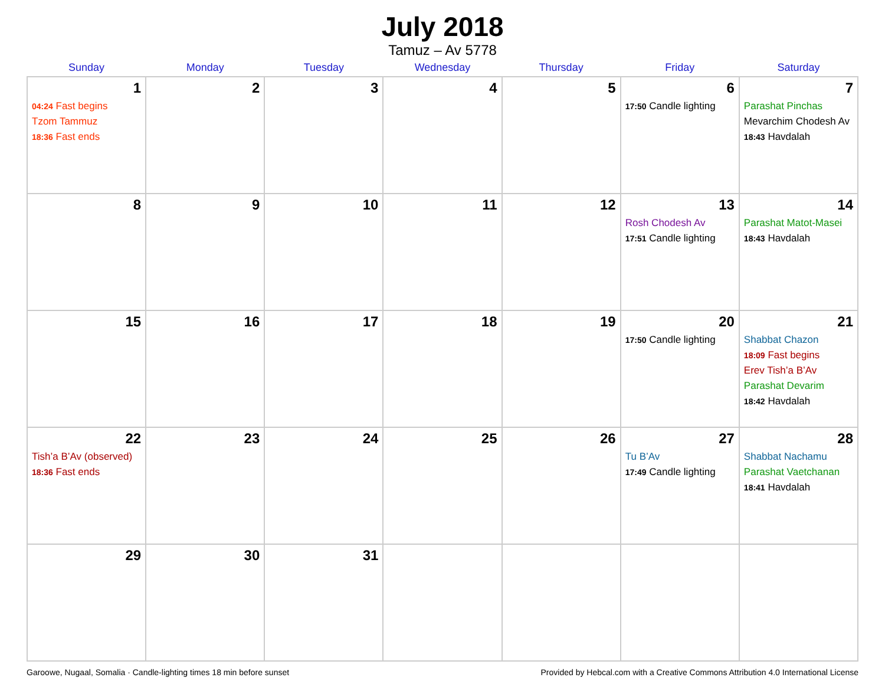July 2018
Tamuz – Av 5778
| Sunday | Monday | Tuesday | Wednesday | Thursday | Friday | Saturday |
| --- | --- | --- | --- | --- | --- | --- |
| 1 04:24 Fast begins Tzom Tammuz 18:36 Fast ends | 2 | 3 | 4 | 5 | 6 17:50 Candle lighting | 7 Parashat Pinchas Mevarchim Chodesh Av 18:43 Havdalah |
| 8 | 9 | 10 | 11 | 12 | 13 Rosh Chodesh Av 17:51 Candle lighting | 14 Parashat Matot-Masei 18:43 Havdalah |
| 15 | 16 | 17 | 18 | 19 | 20 17:50 Candle lighting | 21 Shabbat Chazon 18:09 Fast begins Erev Tish’a B’Av Parashat Devarim 18:42 Havdalah |
| 22 Tish’a B’Av (observed) 18:36 Fast ends | 23 | 24 | 25 | 26 | 27 Tu B’Av 17:49 Candle lighting | 28 Shabbat Nachamu Parashat Vaetchanan 18:41 Havdalah |
| 29 | 30 | 31 | | | | |
Garoowe, Nugaal, Somalia · Candle-lighting times 18 min before sunset Provided by Hebcal.com with a Creative Commons Attribution 4.0 International License